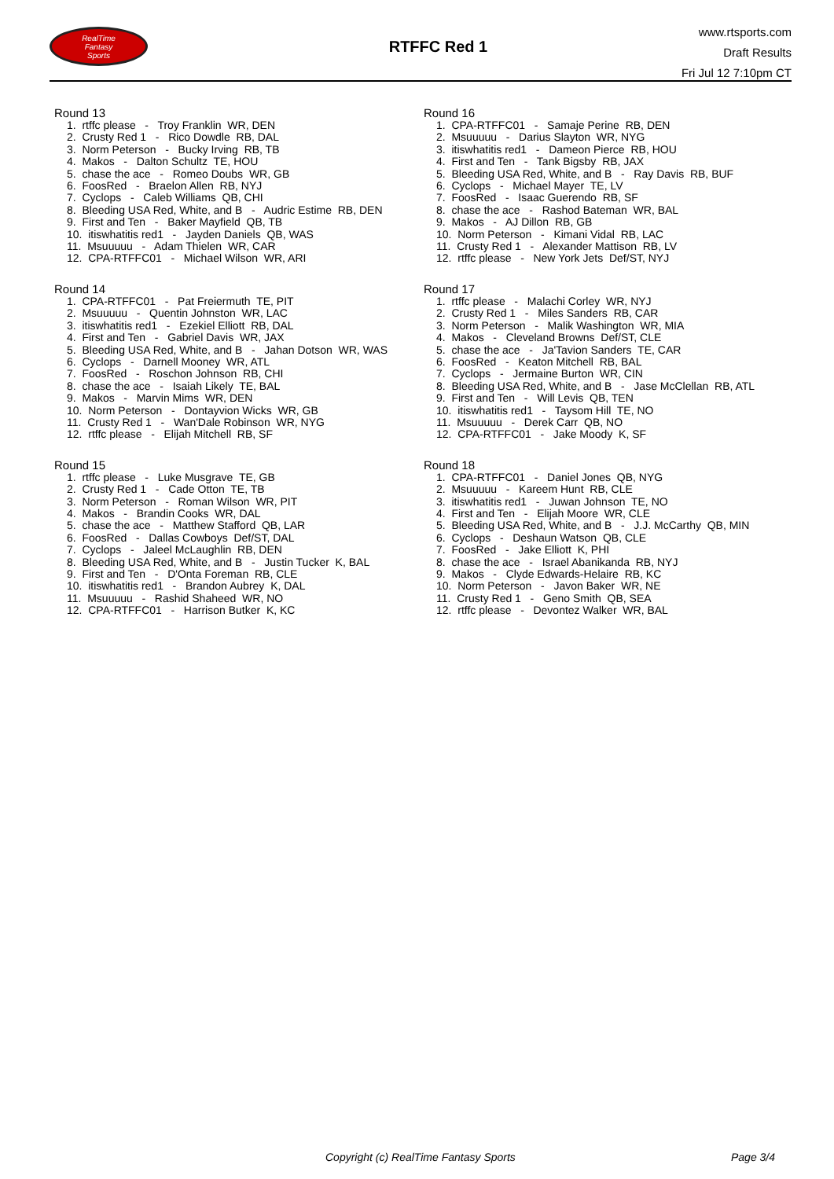RealTime
Fantasy
Sports
RTFFC Red 1
www.rtsports.com
Draft Results
Fri Jul 12 7:10pm CT
Round 13
1. rtffc please - Troy Franklin WR, DEN
2. Crusty Red 1 - Rico Dowdle RB, DAL
3. Norm Peterson - Bucky Irving RB, TB
4. Makos - Dalton Schultz TE, HOU
5. chase the ace - Romeo Doubs WR, GB
6. FoosRed - Braelon Allen RB, NYJ
7. Cyclops - Caleb Williams QB, CHI
8. Bleeding USA Red, White, and B - Audric Estime RB, DEN
9. First and Ten - Baker Mayfield QB, TB
10. itiswhatitis red1 - Jayden Daniels QB, WAS
11. Msuuuuu - Adam Thielen WR, CAR
12. CPA-RTFFC01 - Michael Wilson WR, ARI
Round 14
1. CPA-RTFFC01 - Pat Freiermuth TE, PIT
2. Msuuuuu - Quentin Johnston WR, LAC
3. itiswhatitis red1 - Ezekiel Elliott RB, DAL
4. First and Ten - Gabriel Davis WR, JAX
5. Bleeding USA Red, White, and B - Jahan Dotson WR, WAS
6. Cyclops - Darnell Mooney WR, ATL
7. FoosRed - Roschon Johnson RB, CHI
8. chase the ace - Isaiah Likely TE, BAL
9. Makos - Marvin Mims WR, DEN
10. Norm Peterson - Dontayvion Wicks WR, GB
11. Crusty Red 1 - Wan'Dale Robinson WR, NYG
12. rtffc please - Elijah Mitchell RB, SF
Round 15
1. rtffc please - Luke Musgrave TE, GB
2. Crusty Red 1 - Cade Otton TE, TB
3. Norm Peterson - Roman Wilson WR, PIT
4. Makos - Brandin Cooks WR, DAL
5. chase the ace - Matthew Stafford QB, LAR
6. FoosRed - Dallas Cowboys Def/ST, DAL
7. Cyclops - Jaleel McLaughlin RB, DEN
8. Bleeding USA Red, White, and B - Justin Tucker K, BAL
9. First and Ten - D'Onta Foreman RB, CLE
10. itiswhatitis red1 - Brandon Aubrey K, DAL
11. Msuuuuu - Rashid Shaheed WR, NO
12. CPA-RTFFC01 - Harrison Butker K, KC
Round 16
1. CPA-RTFFC01 - Samaje Perine RB, DEN
2. Msuuuuu - Darius Slayton WR, NYG
3. itiswhatitis red1 - Dameon Pierce RB, HOU
4. First and Ten - Tank Bigsby RB, JAX
5. Bleeding USA Red, White, and B - Ray Davis RB, BUF
6. Cyclops - Michael Mayer TE, LV
7. FoosRed - Isaac Guerendo RB, SF
8. chase the ace - Rashod Bateman WR, BAL
9. Makos - AJ Dillon RB, GB
10. Norm Peterson - Kimani Vidal RB, LAC
11. Crusty Red 1 - Alexander Mattison RB, LV
12. rtffc please - New York Jets Def/ST, NYJ
Round 17
1. rtffc please - Malachi Corley WR, NYJ
2. Crusty Red 1 - Miles Sanders RB, CAR
3. Norm Peterson - Malik Washington WR, MIA
4. Makos - Cleveland Browns Def/ST, CLE
5. chase the ace - Ja'Tavion Sanders TE, CAR
6. FoosRed - Keaton Mitchell RB, BAL
7. Cyclops - Jermaine Burton WR, CIN
8. Bleeding USA Red, White, and B - Jase McClellan RB, ATL
9. First and Ten - Will Levis QB, TEN
10. itiswhatitis red1 - Taysom Hill TE, NO
11. Msuuuuu - Derek Carr QB, NO
12. CPA-RTFFC01 - Jake Moody K, SF
Round 18
1. CPA-RTFFC01 - Daniel Jones QB, NYG
2. Msuuuuu - Kareem Hunt RB, CLE
3. itiswhatitis red1 - Juwan Johnson TE, NO
4. First and Ten - Elijah Moore WR, CLE
5. Bleeding USA Red, White, and B - J.J. McCarthy QB, MIN
6. Cyclops - Deshaun Watson QB, CLE
7. FoosRed - Jake Elliott K, PHI
8. chase the ace - Israel Abanikanda RB, NYJ
9. Makos - Clyde Edwards-Helaire RB, KC
10. Norm Peterson - Javon Baker WR, NE
11. Crusty Red 1 - Geno Smith QB, SEA
12. rtffc please - Devontez Walker WR, BAL
Copyright (c) RealTime Fantasy Sports Page 3/4